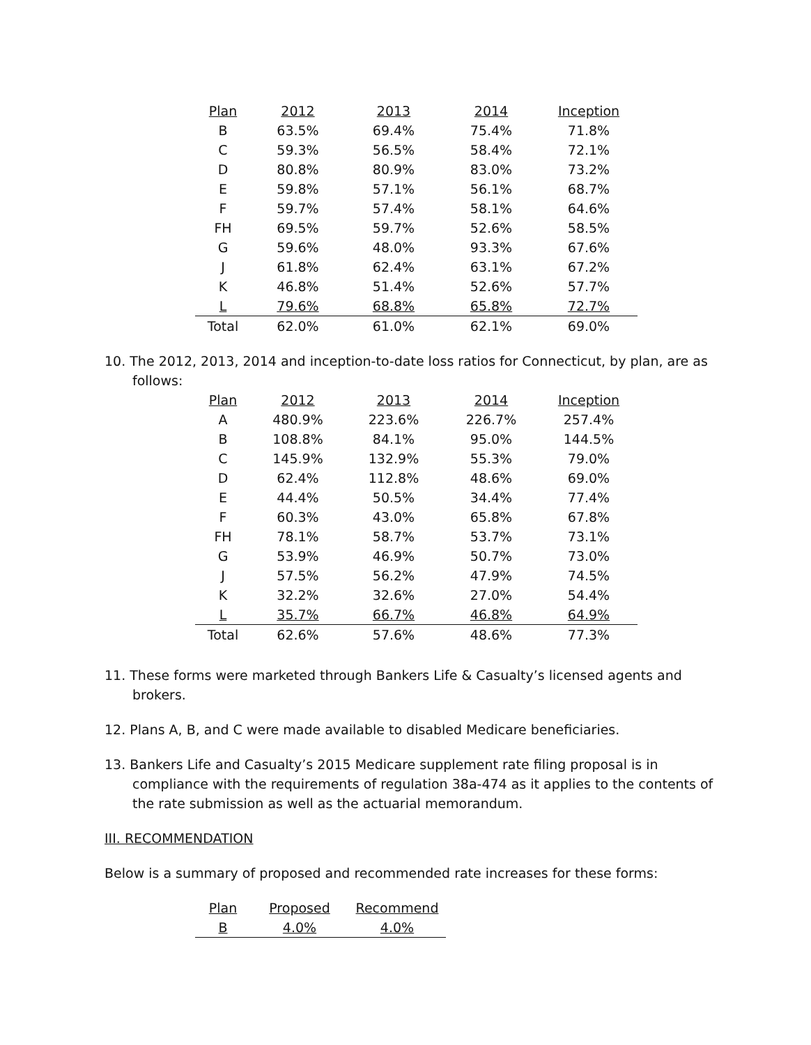| Plan | 2012 | 2013 | 2014 | Inception |
| --- | --- | --- | --- | --- |
| B | 63.5% | 69.4% | 75.4% | 71.8% |
| C | 59.3% | 56.5% | 58.4% | 72.1% |
| D | 80.8% | 80.9% | 83.0% | 73.2% |
| E | 59.8% | 57.1% | 56.1% | 68.7% |
| F | 59.7% | 57.4% | 58.1% | 64.6% |
| FH | 69.5% | 59.7% | 52.6% | 58.5% |
| G | 59.6% | 48.0% | 93.3% | 67.6% |
| J | 61.8% | 62.4% | 63.1% | 67.2% |
| K | 46.8% | 51.4% | 52.6% | 57.7% |
| L | 79.6% | 68.8% | 65.8% | 72.7% |
| Total | 62.0% | 61.0% | 62.1% | 69.0% |
10. The 2012, 2013, 2014 and inception-to-date loss ratios for Connecticut, by plan, are as follows:
| Plan | 2012 | 2013 | 2014 | Inception |
| --- | --- | --- | --- | --- |
| A | 480.9% | 223.6% | 226.7% | 257.4% |
| B | 108.8% | 84.1% | 95.0% | 144.5% |
| C | 145.9% | 132.9% | 55.3% | 79.0% |
| D | 62.4% | 112.8% | 48.6% | 69.0% |
| E | 44.4% | 50.5% | 34.4% | 77.4% |
| F | 60.3% | 43.0% | 65.8% | 67.8% |
| FH | 78.1% | 58.7% | 53.7% | 73.1% |
| G | 53.9% | 46.9% | 50.7% | 73.0% |
| J | 57.5% | 56.2% | 47.9% | 74.5% |
| K | 32.2% | 32.6% | 27.0% | 54.4% |
| L | 35.7% | 66.7% | 46.8% | 64.9% |
| Total | 62.6% | 57.6% | 48.6% | 77.3% |
11. These forms were marketed through Bankers Life & Casualty’s licensed agents and brokers.
12. Plans A, B, and C were made available to disabled Medicare beneficiaries.
13. Bankers Life and Casualty’s 2015 Medicare supplement rate filing proposal is in compliance with the requirements of regulation 38a-474 as it applies to the contents of the rate submission as well as the actuarial memorandum.
III. RECOMMENDATION
Below is a summary of proposed and recommended rate increases for these forms:
| Plan | Proposed | Recommend |
| --- | --- | --- |
| B | 4.0% | 4.0% |